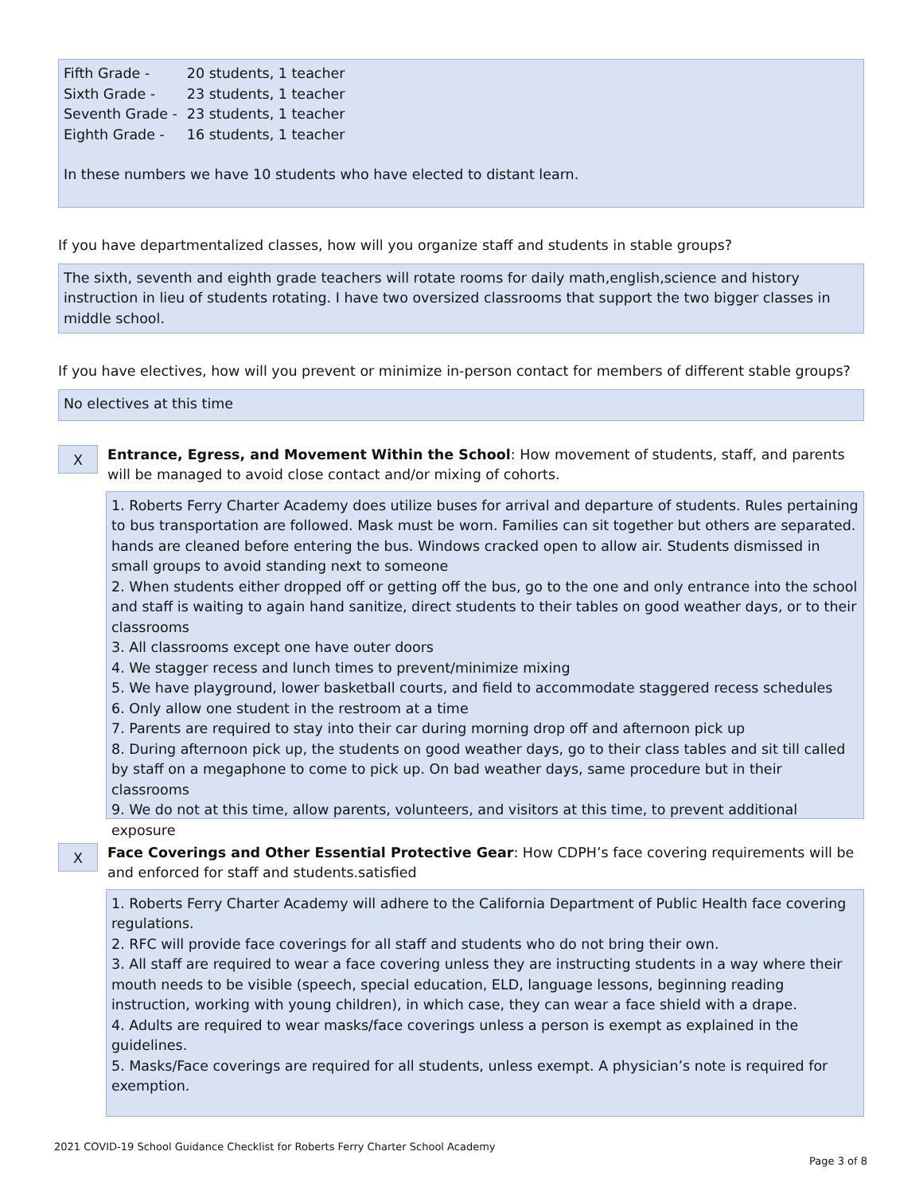| Fifth Grade - | 20 students, 1 teacher |
| Sixth Grade - | 23 students, 1 teacher |
| Seventh Grade - | 23 students, 1 teacher |
| Eighth Grade - | 16 students, 1 teacher |
In these numbers we have 10 students who have elected to distant learn.
If you have departmentalized classes, how will you organize staff and students in stable groups?
The sixth, seventh and eighth grade teachers will rotate rooms for daily math,english,science and history instruction in lieu of students rotating. I have two oversized classrooms that support the two bigger classes in middle school.
If you have electives, how will you prevent or minimize in-person contact for members of different stable groups?
No electives at this time
X
Entrance, Egress, and Movement Within the School: How movement of students, staff, and parents will be managed to avoid close contact and/or mixing of cohorts.
1. Roberts Ferry Charter Academy does utilize buses for arrival and departure of students. Rules pertaining to bus transportation are followed. Mask must be worn. Families can sit together but others are separated. hands are cleaned before entering the bus. Windows cracked open to allow air. Students dismissed in small groups to avoid standing next to someone
2. When students either dropped off or getting off the bus, go to the one and only entrance into the school and staff is waiting to again hand sanitize, direct students to their tables on good weather days, or to their classrooms
3. All classrooms except one have outer doors
4. We stagger recess and lunch times to prevent/minimize mixing
5. We have playground, lower basketball courts, and field to accommodate staggered recess schedules
6. Only allow one student in the restroom at a time
7. Parents are required to stay into their car during morning drop off and afternoon pick up
8. During afternoon pick up, the students on good weather days, go to their class tables and sit till called by staff on a megaphone to come to pick up. On bad weather days, same procedure but in their classrooms
9. We do not at this time, allow parents, volunteers, and visitors at this time, to prevent additional exposure
X
Face Coverings and Other Essential Protective Gear: How CDPH’s face covering requirements will be and enforced for staff and students.satisfied
1. Roberts Ferry Charter Academy will adhere to the California Department of Public Health face covering regulations.
2. RFC will provide face coverings for all staff and students who do not bring their own.
3. All staff are required to wear a face covering unless they are instructing students in a way where their mouth needs to be visible (speech, special education, ELD, language lessons, beginning reading instruction, working with young children), in which case, they can wear a face shield with a drape.
4. Adults are required to wear masks/face coverings unless a person is exempt as explained in the guidelines.
5. Masks/Face coverings are required for all students, unless exempt. A physician’s note is required for exemption.
2021 COVID-19 School Guidance Checklist for Roberts Ferry Charter School Academy
Page 3 of 8